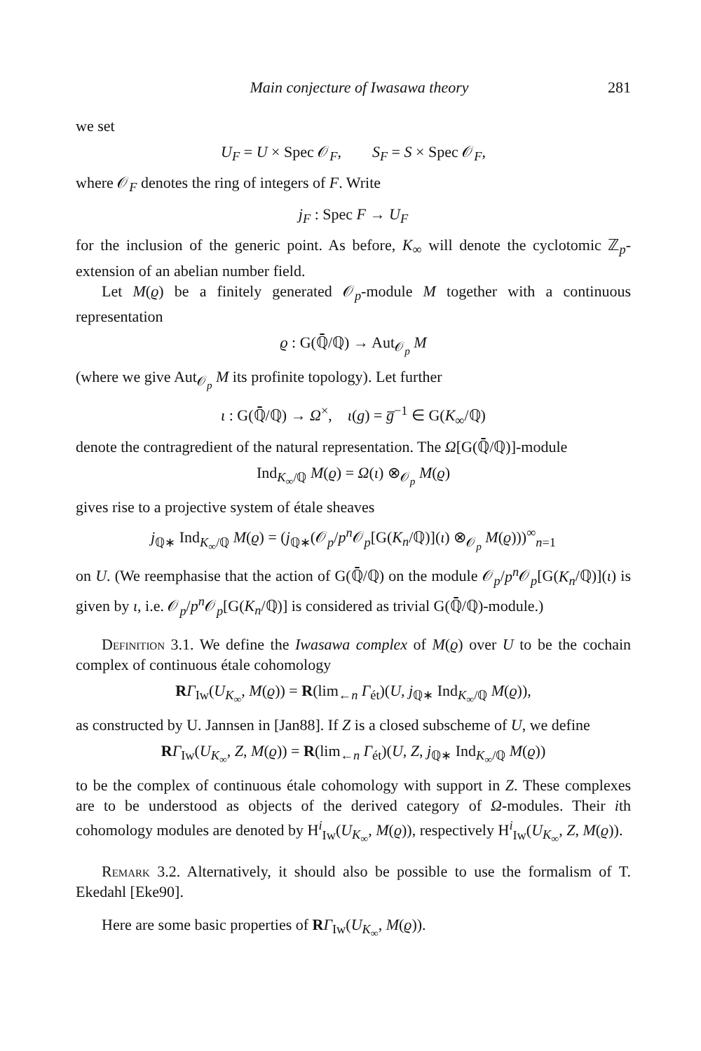Main conjecture of Iwasawa theory 281
we set
U<sub>F</sub> = U × Spec 𝒪<sub>F</sub>, S<sub>F</sub> = S × Spec 𝒪<sub>F</sub>,
where 𝒪<sub>F</sub> denotes the ring of integers of F. Write
j<sub>F</sub> : Spec F → U<sub>F</sub>
for the inclusion of the generic point. As before, K<sub>∞</sub> will denote the cyclotomic ℤ<sub>p</sub>-extension of an abelian number field.
Let M(ϱ) be a finitely generated 𝒪<sub>p</sub>-module M together with a continuous representation
ϱ : G(ℚ̄/ℚ) → Aut<sub>𝒪<sub>p</sub></sub> M
(where we give Aut<sub>𝒪<sub>p</sub></sub> M its profinite topology). Let further
ι : G(ℚ̄/ℚ) → Ω<sup>×</sup>, ι(g) = g̅<sup>−1</sup> ∈ G(K<sub>∞</sub>/ℚ)
denote the contragredient of the natural representation. The Ω[G(ℚ̄/ℚ)]-module
Ind<sub>K<sub>∞</sub>/ℚ</sub> M(ϱ) = Ω(ι) ⊗<sub>𝒪<sub>p</sub></sub> M(ϱ)
gives rise to a projective system of étale sheaves
j<sub>ℚ∗</sub> Ind<sub>K<sub>∞</sub>/ℚ</sub> M(ϱ) = (j<sub>ℚ∗</sub>(𝒪<sub>p</sub>/p<sup>n</sup> 𝒪<sub>p</sub>[G(K<sub>n</sub>/ℚ)](ι) ⊗<sub>𝒪<sub>p</sub></sub> M(ϱ)))<sup>∞</sup><sub>n=1</sub>
on U. (We reemphasise that the action of G(ℚ̄/ℚ) on the module 𝒪<sub>p</sub>/p<sup>n</sup> 𝒪<sub>p</sub>[G(K<sub>n</sub>/ℚ)](ι) is given by ι, i.e. 𝒪<sub>p</sub>/p<sup>n</sup> 𝒪<sub>p</sub>[G(K<sub>n</sub>/ℚ)] is considered as trivial G(ℚ̄/ℚ)-module.)
Definition 3.1. We define the Iwasawa complex of M(ϱ) over U to be the cochain complex of continuous étale cohomology
RΓ<sub>Iw</sub>(U<sub>K<sub>∞</sub></sub>, M(ϱ)) = R(lim<sub>←n</sub> Γ<sub>ét</sub>)(U, j<sub>ℚ∗</sub> Ind<sub>K<sub>∞</sub>/ℚ</sub> M(ϱ)),
as constructed by U. Jannsen in [Jan88]. If Z is a closed subscheme of U, we define
RΓ<sub>Iw</sub>(U<sub>K<sub>∞</sub></sub>, Z, M(ϱ)) = R(lim<sub>←n</sub> Γ<sub>ét</sub>)(U, Z, j<sub>ℚ∗</sub> Ind<sub>K<sub>∞</sub>/ℚ</sub> M(ϱ))
to be the complex of continuous étale cohomology with support in Z. These complexes are to be understood as objects of the derived category of Ω-modules. Their ith cohomology modules are denoted by H<sup>i</sup><sub>Iw</sub>(U<sub>K<sub>∞</sub></sub>, M(ϱ)), respectively H<sup>i</sup><sub>Iw</sub>(U<sub>K<sub>∞</sub></sub>, Z, M(ϱ)).
Remark 3.2. Alternatively, it should also be possible to use the formalism of T. Ekedahl [Eke90].
Here are some basic properties of RΓ<sub>Iw</sub>(U<sub>K<sub>∞</sub></sub>, M(ϱ)).